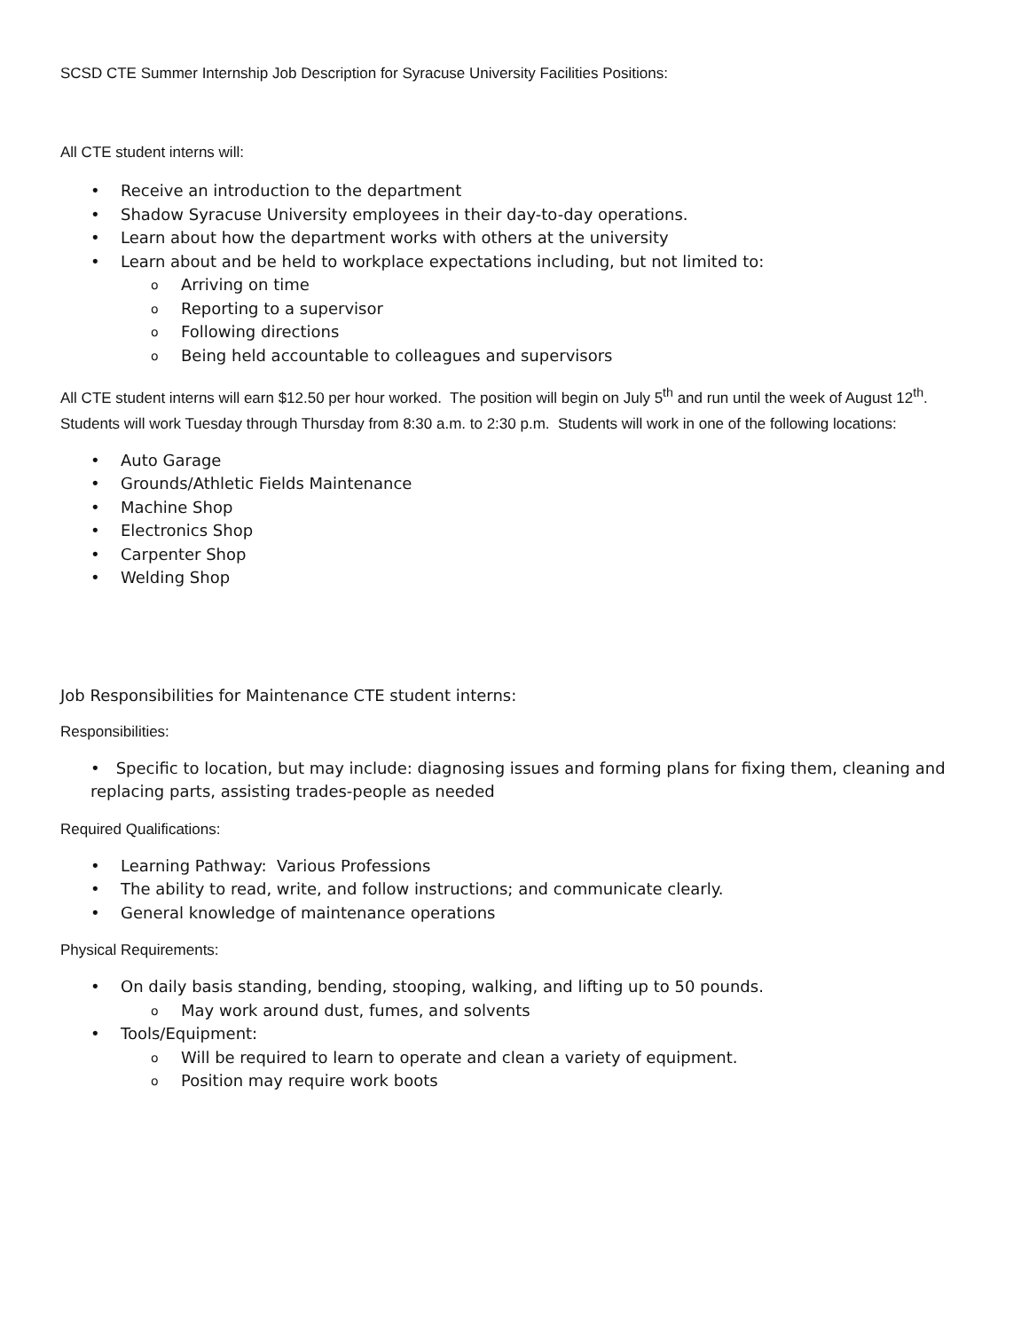SCSD CTE Summer Internship Job Description for Syracuse University Facilities Positions:
All CTE student interns will:
• Receive an introduction to the department
• Shadow Syracuse University employees in their day-to-day operations.
• Learn about how the department works with others at the university
• Learn about and be held to workplace expectations including, but not limited to:
o Arriving on time
o Reporting to a supervisor
o Following directions
o Being held accountable to colleagues and supervisors
All CTE student interns will earn $12.50 per hour worked. The position will begin on July 5<sup>th</sup> and run until the week of August 12<sup>th</sup>. Students will work Tuesday through Thursday from 8:30 a.m. to 2:30 p.m. Students will work in one of the following locations:
• Auto Garage
• Grounds/Athletic Fields Maintenance
• Machine Shop
• Electronics Shop
• Carpenter Shop
• Welding Shop
Job Responsibilities for Maintenance CTE student interns:
Responsibilities:
• Specific to location, but may include: diagnosing issues and forming plans for fixing them, cleaning and replacing parts, assisting trades-people as needed
Required Qualifications:
• Learning Pathway: Various Professions
• The ability to read, write, and follow instructions; and communicate clearly.
• General knowledge of maintenance operations
Physical Requirements:
• On daily basis standing, bending, stooping, walking, and lifting up to 50 pounds.
o May work around dust, fumes, and solvents
• Tools/Equipment:
o Will be required to learn to operate and clean a variety of equipment.
o Position may require work boots